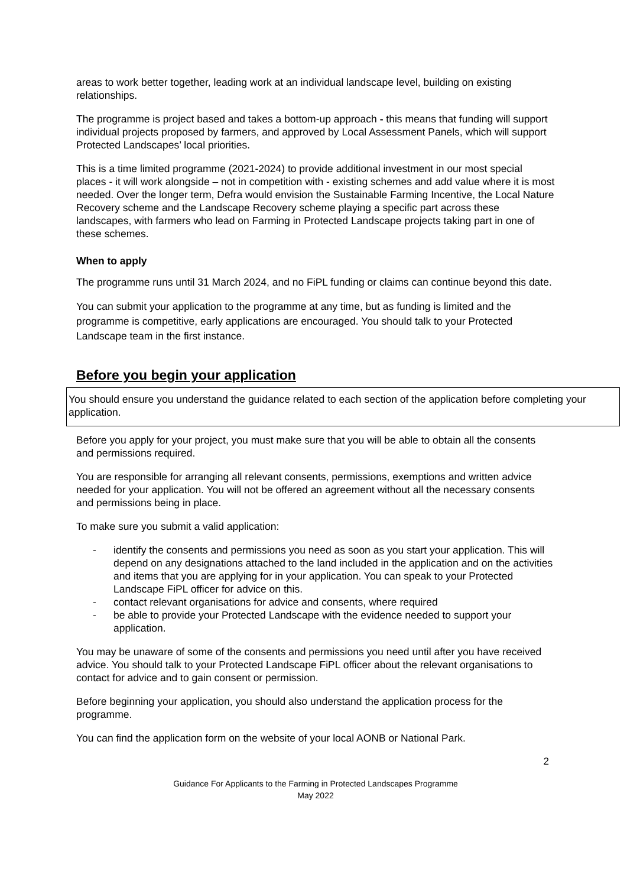areas to work better together, leading work at an individual landscape level, building on existing relationships.
The programme is project based and takes a bottom-up approach - this means that funding will support individual projects proposed by farmers, and approved by Local Assessment Panels, which will support Protected Landscapes’ local priorities.
This is a time limited programme (2021-2024) to provide additional investment in our most special places - it will work alongside – not in competition with - existing schemes and add value where it is most needed. Over the longer term, Defra would envision the Sustainable Farming Incentive, the Local Nature Recovery scheme and the Landscape Recovery scheme playing a specific part across these landscapes, with farmers who lead on Farming in Protected Landscape projects taking part in one of these schemes.
When to apply
The programme runs until 31 March 2024, and no FiPL funding or claims can continue beyond this date.
You can submit your application to the programme at any time, but as funding is limited and the programme is competitive, early applications are encouraged. You should talk to your Protected Landscape team in the first instance.
Before you begin your application
You should ensure you understand the guidance related to each section of the application before completing your application.
Before you apply for your project, you must make sure that you will be able to obtain all the consents and permissions required.
You are responsible for arranging all relevant consents, permissions, exemptions and written advice needed for your application. You will not be offered an agreement without all the necessary consents and permissions being in place.
To make sure you submit a valid application:
- identify the consents and permissions you need as soon as you start your application. This will depend on any designations attached to the land included in the application and on the activities and items that you are applying for in your application. You can speak to your Protected Landscape FiPL officer for advice on this.
- contact relevant organisations for advice and consents, where required
- be able to provide your Protected Landscape with the evidence needed to support your application.
You may be unaware of some of the consents and permissions you need until after you have received advice. You should talk to your Protected Landscape FiPL officer about the relevant organisations to contact for advice and to gain consent or permission.
Before beginning your application, you should also understand the application process for the programme.
You can find the application form on the website of your local AONB or National Park.
2
Guidance For Applicants to the Farming in Protected Landscapes Programme
May 2022